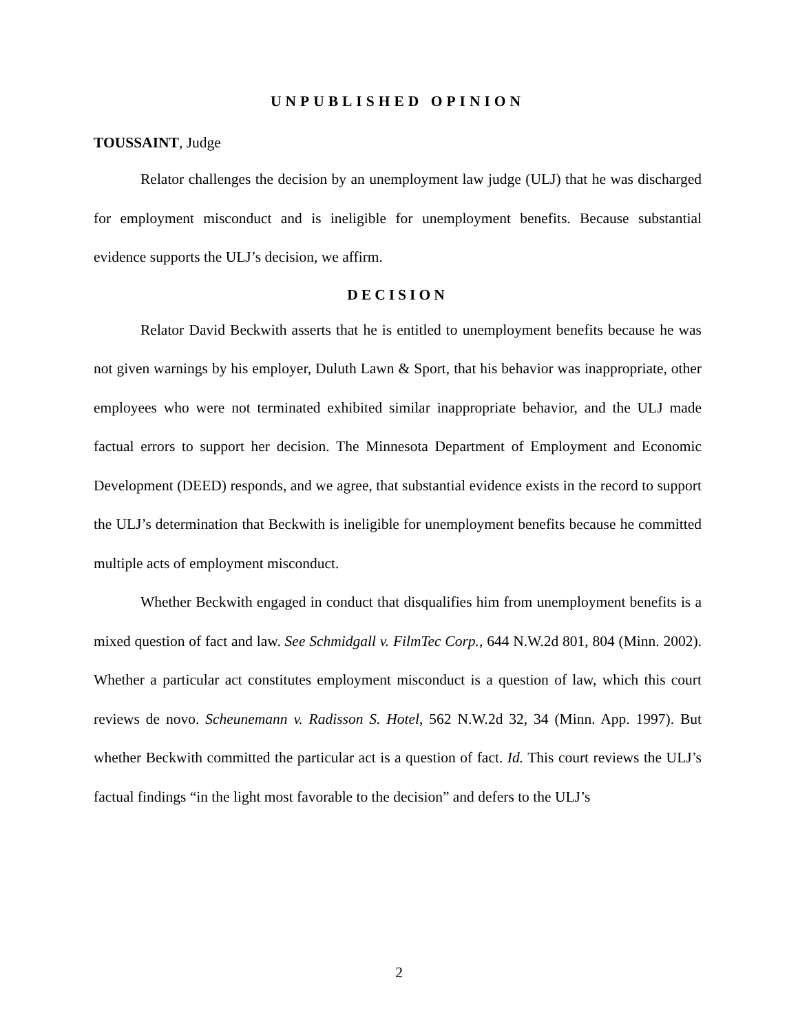UNPUBLISHED OPINION
TOUSSAINT, Judge
Relator challenges the decision by an unemployment law judge (ULJ) that he was discharged for employment misconduct and is ineligible for unemployment benefits. Because substantial evidence supports the ULJ’s decision, we affirm.
DECISION
Relator David Beckwith asserts that he is entitled to unemployment benefits because he was not given warnings by his employer, Duluth Lawn & Sport, that his behavior was inappropriate, other employees who were not terminated exhibited similar inappropriate behavior, and the ULJ made factual errors to support her decision. The Minnesota Department of Employment and Economic Development (DEED) responds, and we agree, that substantial evidence exists in the record to support the ULJ’s determination that Beckwith is ineligible for unemployment benefits because he committed multiple acts of employment misconduct.
Whether Beckwith engaged in conduct that disqualifies him from unemployment benefits is a mixed question of fact and law. See Schmidgall v. FilmTec Corp., 644 N.W.2d 801, 804 (Minn. 2002). Whether a particular act constitutes employment misconduct is a question of law, which this court reviews de novo. Scheunemann v. Radisson S. Hotel, 562 N.W.2d 32, 34 (Minn. App. 1997). But whether Beckwith committed the particular act is a question of fact. Id. This court reviews the ULJ’s factual findings “in the light most favorable to the decision” and defers to the ULJ’s
2